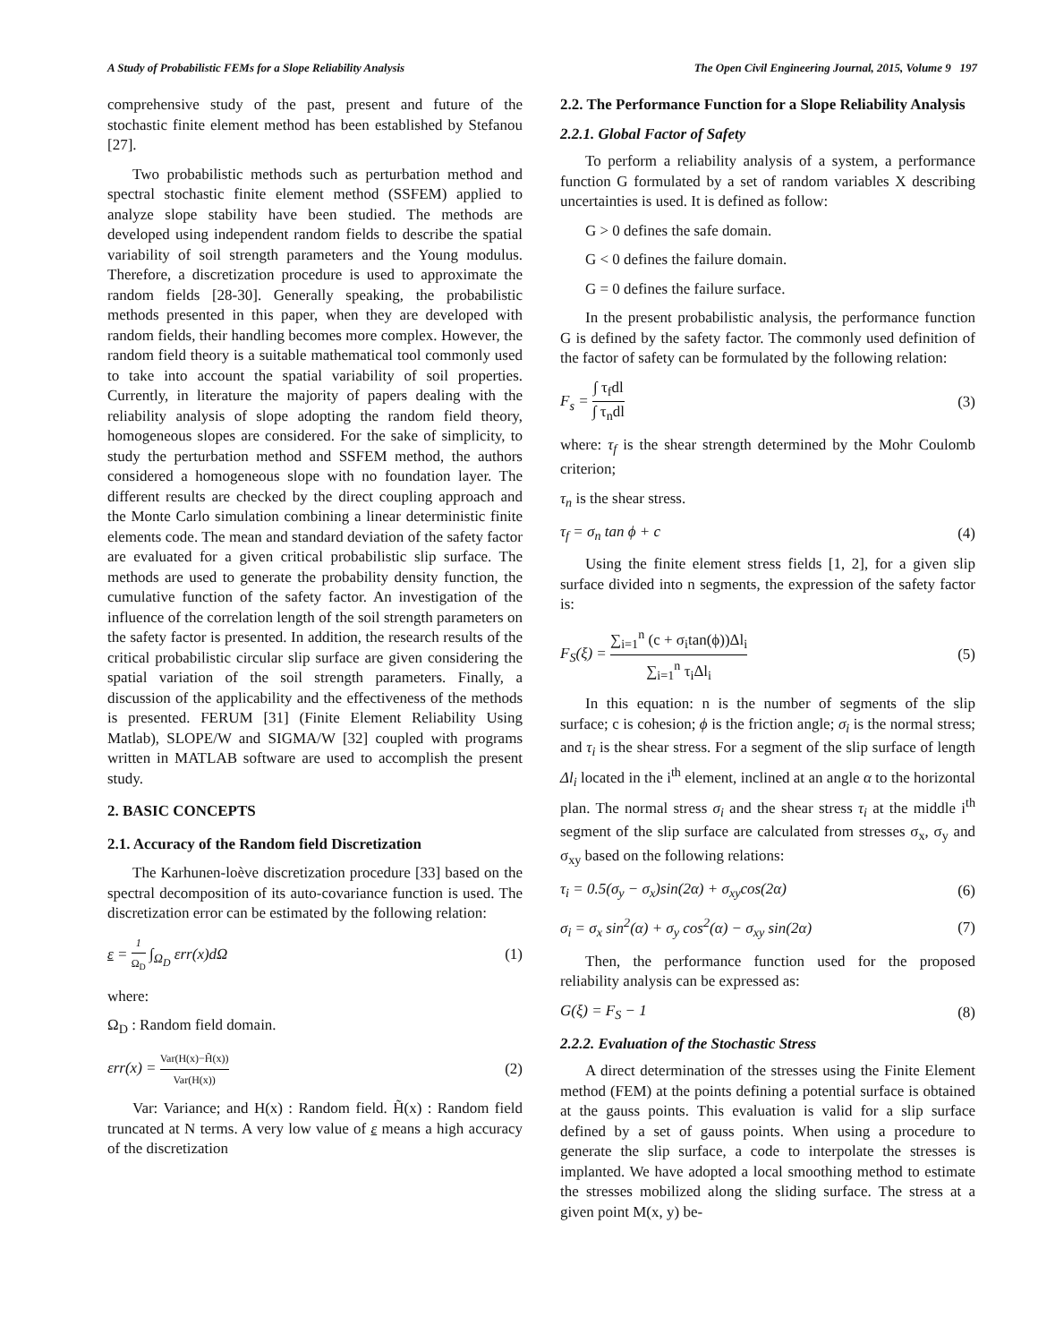A Study of Probabilistic FEMs for a Slope Reliability Analysis The Open Civil Engineering Journal, 2015, Volume 9 197
comprehensive study of the past, present and future of the stochastic finite element method has been established by Stefanou [27].
Two probabilistic methods such as perturbation method and spectral stochastic finite element method (SSFEM) applied to analyze slope stability have been studied. The methods are developed using independent random fields to describe the spatial variability of soil strength parameters and the Young modulus. Therefore, a discretization procedure is used to approximate the random fields [28-30]. Generally speaking, the probabilistic methods presented in this paper, when they are developed with random fields, their handling becomes more complex. However, the random field theory is a suitable mathematical tool commonly used to take into account the spatial variability of soil properties. Currently, in literature the majority of papers dealing with the reliability analysis of slope adopting the random field theory, homogeneous slopes are considered. For the sake of simplicity, to study the perturbation method and SSFEM method, the authors considered a homogeneous slope with no foundation layer. The different results are checked by the direct coupling approach and the Monte Carlo simulation combining a linear deterministic finite elements code. The mean and standard deviation of the safety factor are evaluated for a given critical probabilistic slip surface. The methods are used to generate the probability density function, the cumulative function of the safety factor. An investigation of the influence of the correlation length of the soil strength parameters on the safety factor is presented. In addition, the research results of the critical probabilistic circular slip surface are given considering the spatial variation of the soil strength parameters. Finally, a discussion of the applicability and the effectiveness of the methods is presented. FERUM [31] (Finite Element Reliability Using Matlab), SLOPE/W and SIGMA/W [32] coupled with programs written in MATLAB software are used to accomplish the present study.
2. BASIC CONCEPTS
2.1. Accuracy of the Random field Discretization
The Karhunen-loève discretization procedure [33] based on the spectral decomposition of its auto-covariance function is used. The discretization error can be estimated by the following relation:
ε = 1 Ω<sub>D</sub> ∫<sub>Ω<sub>D</sub></sub> εrr(x)dΩ (1)
where:
Ω<sub>D</sub> : Random field domain.
εrr(x) = Var(H(x)−H̃(x)) Var(H(x)) (2)
Var: Variance; and H(x) : Random field. H̃(x) : Random field truncated at N terms. A very low value of ε means a high accuracy of the discretization
2.2. The Performance Function for a Slope Reliability Analysis
2.2.1. Global Factor of Safety
To perform a reliability analysis of a system, a performance function G formulated by a set of random variables X describing uncertainties is used. It is defined as follow:
G > 0 defines the safe domain.
G < 0 defines the failure domain.
G = 0 defines the failure surface.
In the present probabilistic analysis, the performance function G is defined by the safety factor. The commonly used definition of the factor of safety can be formulated by the following relation:
F<sub>s</sub> = ∫ τ<sub>f</sub>dl ∫ τ<sub>n</sub>dl (3)
where: τ<sub>f</sub> is the shear strength determined by the Mohr Coulomb criterion;
τ<sub>n</sub> is the shear stress.
τ<sub>f</sub> = σ<sub>n</sub> tan ϕ + c (4)
Using the finite element stress fields [1, 2], for a given slip surface divided into n segments, the expression of the safety factor is:
F<sub>S</sub>(ξ) = ∑<sub>i=1</sub><sup>n</sup> (c + σ<sub>i</sub>tan(ϕ))Δl<sub>i</sub> ∑<sub>i=1</sub><sup>n</sup> τ<sub>i</sub>Δl<sub>i</sub> (5)
In this equation: n is the number of segments of the slip surface; c is cohesion; ϕ is the friction angle; σ<sub>i</sub> is the normal stress; and τ<sub>i</sub> is the shear stress. For a segment of the slip surface of length Δl<sub>i</sub> located in the i<sup>th</sup> element, inclined at an angle α to the horizontal plan. The normal stress σ<sub>i</sub> and the shear stress τ<sub>i</sub> at the middle i<sup>th</sup> segment of the slip surface are calculated from stresses σ<sub>x</sub>, σ<sub>y</sub> and σ<sub>xy</sub> based on the following relations:
τ<sub>i</sub> = 0.5(σ<sub>y</sub> − σ<sub>x</sub>)sin(2α) + σ<sub>xy</sub>cos(2α) (6)
σ<sub>i</sub> = σ<sub>x</sub> sin<sup>2</sup>(α) + σ<sub>y</sub> cos<sup>2</sup>(α) − σ<sub>xy</sub> sin(2α) (7)
Then, the performance function used for the proposed reliability analysis can be expressed as:
G(ξ) = F<sub>S</sub> − 1 (8)
2.2.2. Evaluation of the Stochastic Stress
A direct determination of the stresses using the Finite Element method (FEM) at the points defining a potential surface is obtained at the gauss points. This evaluation is valid for a slip surface defined by a set of gauss points. When using a procedure to generate the slip surface, a code to interpolate the stresses is implanted. We have adopted a local smoothing method to estimate the stresses mobilized along the sliding surface. The stress at a given point M(x, y) be-